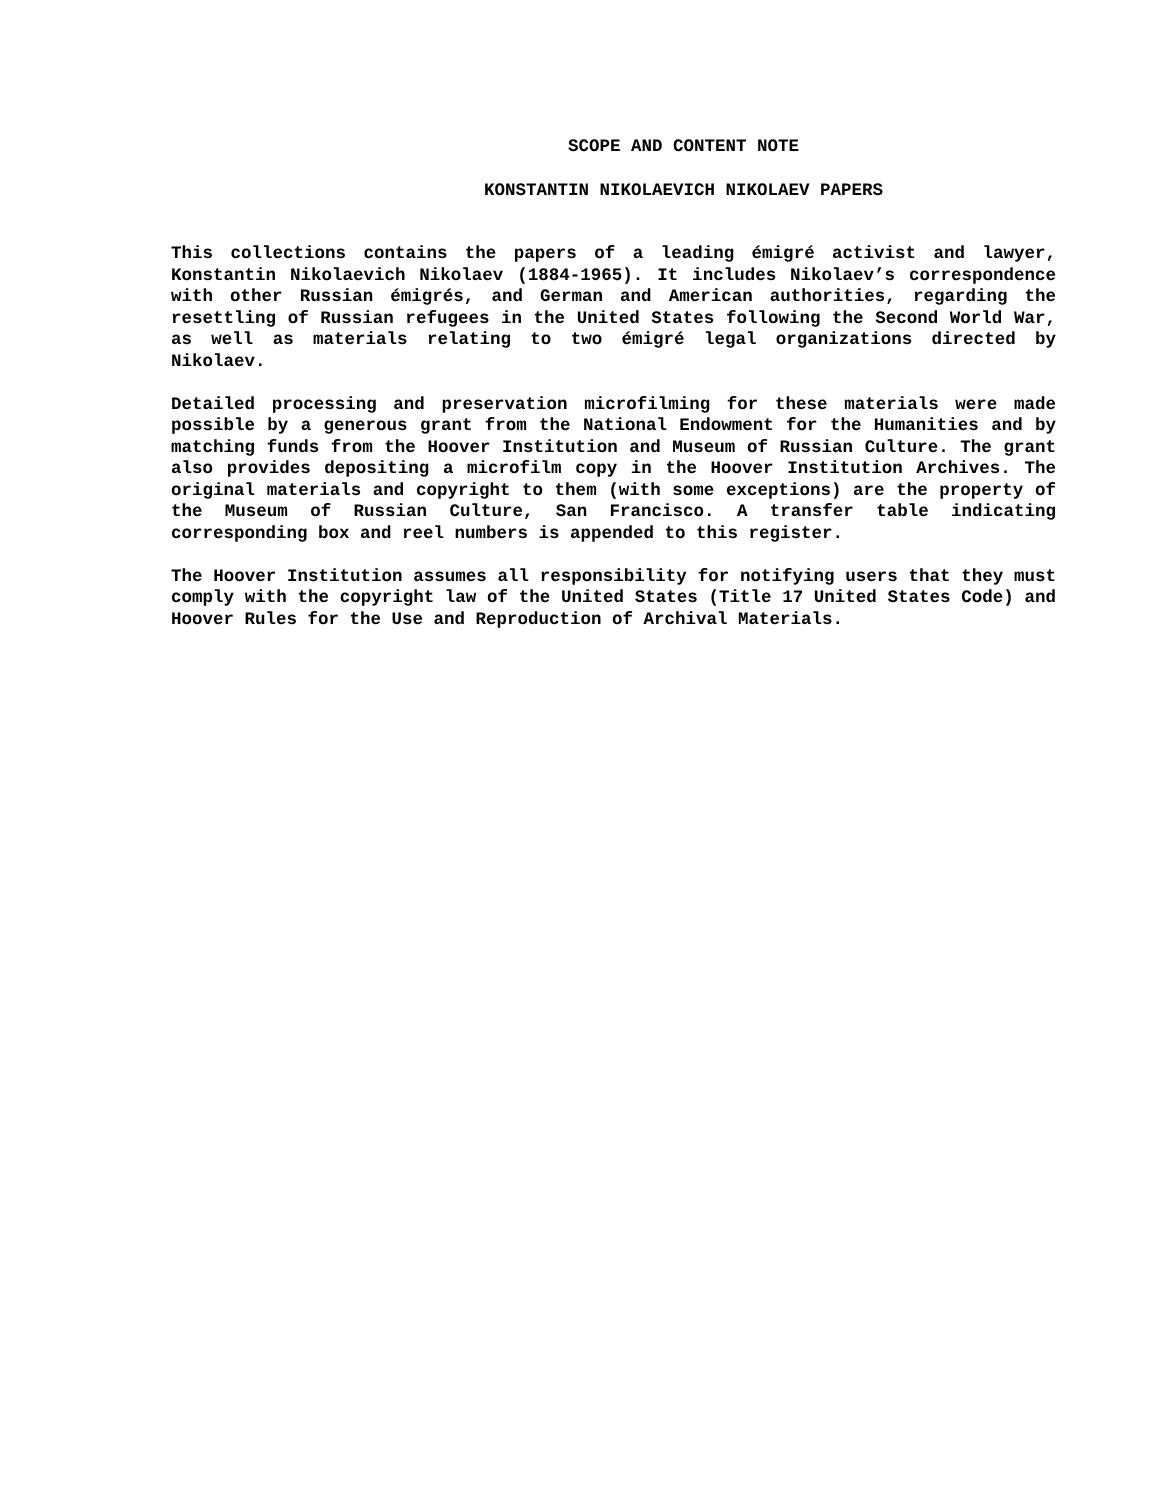SCOPE AND CONTENT NOTE
KONSTANTIN NIKOLAEVICH NIKOLAEV PAPERS
This collections contains the papers of a leading émigré activist and lawyer, Konstantin Nikolaevich Nikolaev (1884-1965). It includes Nikolaev’s correspondence with other Russian émigrés, and German and American authorities, regarding the resettling of Russian refugees in the United States following the Second World War, as well as materials relating to two émigré legal organizations directed by Nikolaev.
Detailed processing and preservation microfilming for these materials were made possible by a generous grant from the National Endowment for the Humanities and by matching funds from the Hoover Institution and Museum of Russian Culture. The grant also provides depositing a microfilm copy in the Hoover Institution Archives. The original materials and copyright to them (with some exceptions) are the property of the Museum of Russian Culture, San Francisco. A transfer table indicating corresponding box and reel numbers is appended to this register.
The Hoover Institution assumes all responsibility for notifying users that they must comply with the copyright law of the United States (Title 17 United States Code) and Hoover Rules for the Use and Reproduction of Archival Materials.